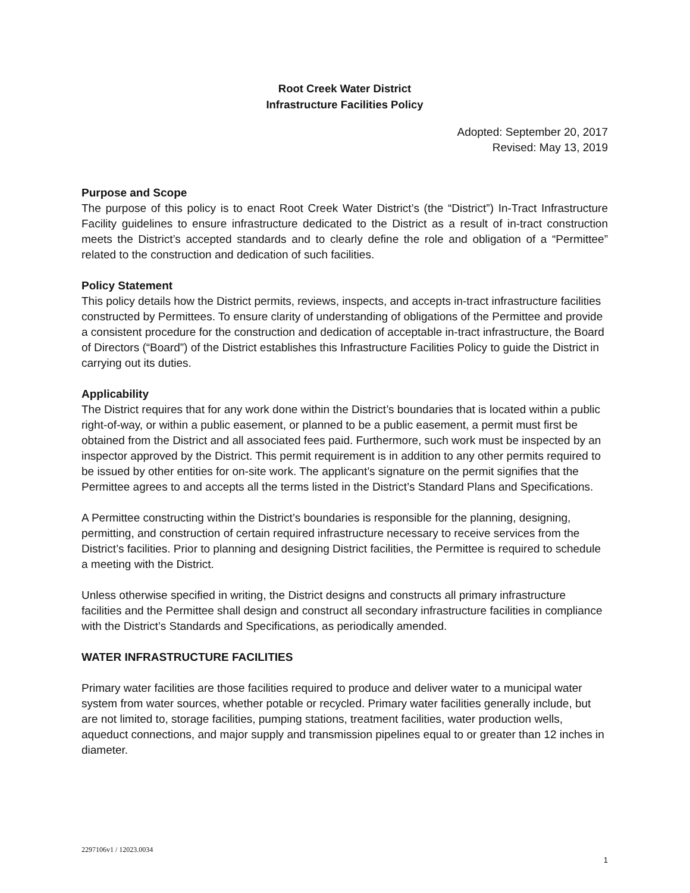Root Creek Water District
Infrastructure Facilities Policy
Adopted: September 20, 2017
Revised: May 13, 2019
Purpose and Scope
The purpose of this policy is to enact Root Creek Water District’s (the “District”) In-Tract Infrastructure Facility guidelines to ensure infrastructure dedicated to the District as a result of in-tract construction meets the District’s accepted standards and to clearly define the role and obligation of a “Permittee” related to the construction and dedication of such facilities.
Policy Statement
This policy details how the District permits, reviews, inspects, and accepts in-tract infrastructure facilities constructed by Permittees. To ensure clarity of understanding of obligations of the Permittee and provide a consistent procedure for the construction and dedication of acceptable in-tract infrastructure, the Board of Directors (“Board”) of the District establishes this Infrastructure Facilities Policy to guide the District in carrying out its duties.
Applicability
The District requires that for any work done within the District’s boundaries that is located within a public right-of-way, or within a public easement, or planned to be a public easement, a permit must first be obtained from the District and all associated fees paid. Furthermore, such work must be inspected by an inspector approved by the District. This permit requirement is in addition to any other permits required to be issued by other entities for on-site work. The applicant’s signature on the permit signifies that the Permittee agrees to and accepts all the terms listed in the District’s Standard Plans and Specifications.
A Permittee constructing within the District’s boundaries is responsible for the planning, designing, permitting, and construction of certain required infrastructure necessary to receive services from the District’s facilities. Prior to planning and designing District facilities, the Permittee is required to schedule a meeting with the District.
Unless otherwise specified in writing, the District designs and constructs all primary infrastructure facilities and the Permittee shall design and construct all secondary infrastructure facilities in compliance with the District’s Standards and Specifications, as periodically amended.
WATER INFRASTRUCTURE FACILITIES
Primary water facilities are those facilities required to produce and deliver water to a municipal water system from water sources, whether potable or recycled. Primary water facilities generally include, but are not limited to, storage facilities, pumping stations, treatment facilities, water production wells, aqueduct connections, and major supply and transmission pipelines equal to or greater than 12 inches in diameter.
2297106v1 / 12023.0034
1